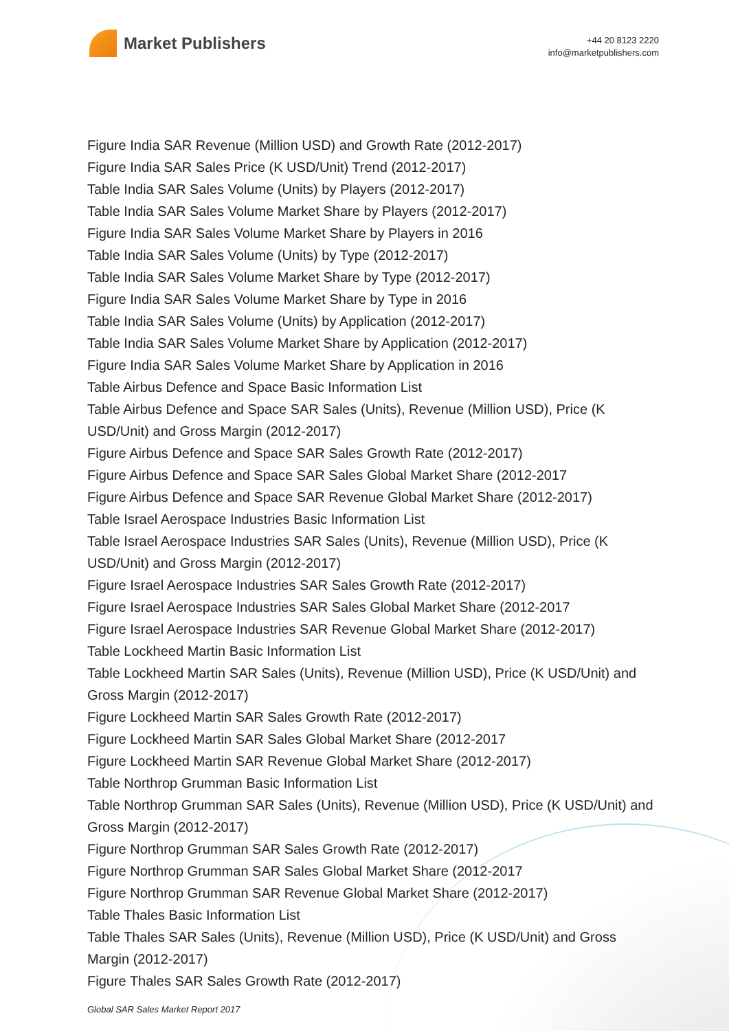Market Publishers
+44 20 8123 2220
info@marketpublishers.com
Figure India SAR Revenue (Million USD) and Growth Rate (2012-2017)
Figure India SAR Sales Price (K USD/Unit) Trend (2012-2017)
Table India SAR Sales Volume (Units) by Players (2012-2017)
Table India SAR Sales Volume Market Share by Players (2012-2017)
Figure India SAR Sales Volume Market Share by Players in 2016
Table India SAR Sales Volume (Units) by Type (2012-2017)
Table India SAR Sales Volume Market Share by Type (2012-2017)
Figure India SAR Sales Volume Market Share by Type in 2016
Table India SAR Sales Volume (Units) by Application (2012-2017)
Table India SAR Sales Volume Market Share by Application (2012-2017)
Figure India SAR Sales Volume Market Share by Application in 2016
Table Airbus Defence and Space Basic Information List
Table Airbus Defence and Space SAR Sales (Units), Revenue (Million USD), Price (K USD/Unit) and Gross Margin (2012-2017)
Figure Airbus Defence and Space SAR Sales Growth Rate (2012-2017)
Figure Airbus Defence and Space SAR Sales Global Market Share (2012-2017
Figure Airbus Defence and Space SAR Revenue Global Market Share (2012-2017)
Table Israel Aerospace Industries Basic Information List
Table Israel Aerospace Industries SAR Sales (Units), Revenue (Million USD), Price (K USD/Unit) and Gross Margin (2012-2017)
Figure Israel Aerospace Industries SAR Sales Growth Rate (2012-2017)
Figure Israel Aerospace Industries SAR Sales Global Market Share (2012-2017
Figure Israel Aerospace Industries SAR Revenue Global Market Share (2012-2017)
Table Lockheed Martin Basic Information List
Table Lockheed Martin SAR Sales (Units), Revenue (Million USD), Price (K USD/Unit) and Gross Margin (2012-2017)
Figure Lockheed Martin SAR Sales Growth Rate (2012-2017)
Figure Lockheed Martin SAR Sales Global Market Share (2012-2017
Figure Lockheed Martin SAR Revenue Global Market Share (2012-2017)
Table Northrop Grumman Basic Information List
Table Northrop Grumman SAR Sales (Units), Revenue (Million USD), Price (K USD/Unit) and Gross Margin (2012-2017)
Figure Northrop Grumman SAR Sales Growth Rate (2012-2017)
Figure Northrop Grumman SAR Sales Global Market Share (2012-2017
Figure Northrop Grumman SAR Revenue Global Market Share (2012-2017)
Table Thales Basic Information List
Table Thales SAR Sales (Units), Revenue (Million USD), Price (K USD/Unit) and Gross Margin (2012-2017)
Figure Thales SAR Sales Growth Rate (2012-2017)
Global SAR Sales Market Report 2017